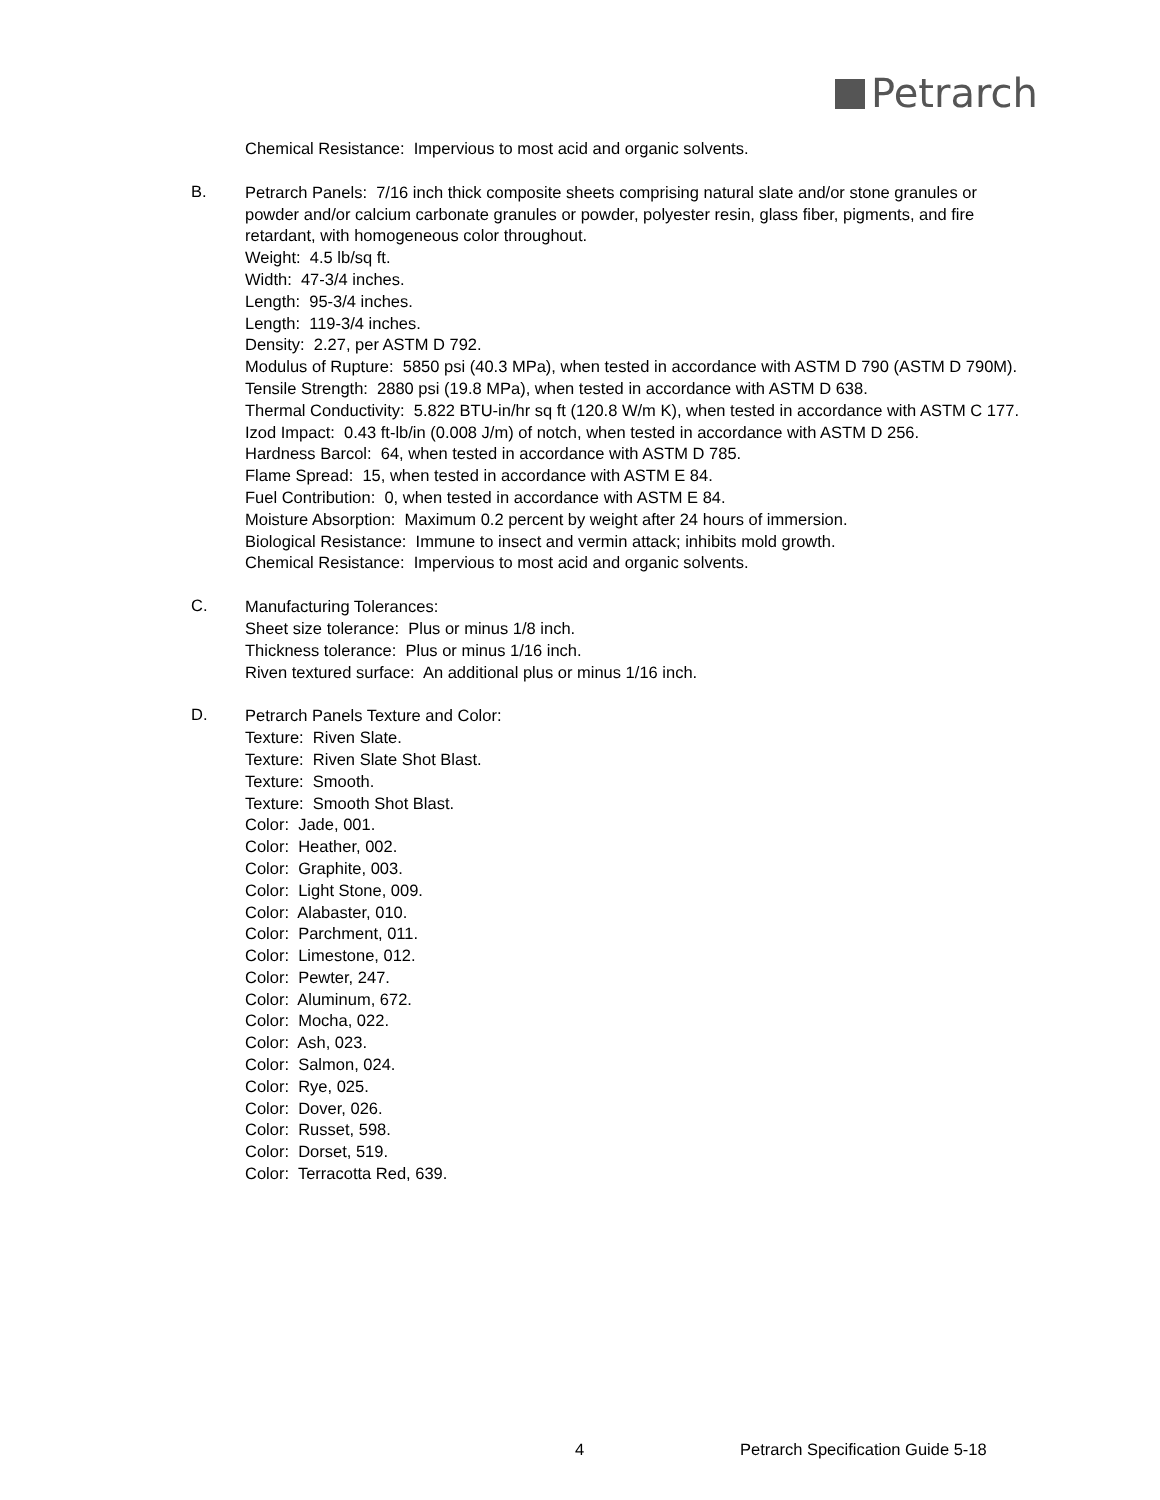Petrarch
Chemical Resistance: Impervious to most acid and organic solvents.
B.
Petrarch Panels: 7/16 inch thick composite sheets comprising natural slate and/or stone granules or powder and/or calcium carbonate granules or powder, polyester resin, glass fiber, pigments, and fire retardant, with homogeneous color throughout.
Weight: 4.5 lb/sq ft.
Width: 47-3/4 inches.
Length: 95-3/4 inches.
Length: 119-3/4 inches.
Density: 2.27, per ASTM D 792.
Modulus of Rupture: 5850 psi (40.3 MPa), when tested in accordance with ASTM D 790 (ASTM D 790M).
Tensile Strength: 2880 psi (19.8 MPa), when tested in accordance with ASTM D 638.
Thermal Conductivity: 5.822 BTU-in/hr sq ft (120.8 W/m K), when tested in accordance with ASTM C 177.
Izod Impact: 0.43 ft-lb/in (0.008 J/m) of notch, when tested in accordance with ASTM D 256.
Hardness Barcol: 64, when tested in accordance with ASTM D 785.
Flame Spread: 15, when tested in accordance with ASTM E 84.
Fuel Contribution: 0, when tested in accordance with ASTM E 84.
Moisture Absorption: Maximum 0.2 percent by weight after 24 hours of immersion.
Biological Resistance: Immune to insect and vermin attack; inhibits mold growth.
Chemical Resistance: Impervious to most acid and organic solvents.
C.
Manufacturing Tolerances:
Sheet size tolerance: Plus or minus 1/8 inch.
Thickness tolerance: Plus or minus 1/16 inch.
Riven textured surface: An additional plus or minus 1/16 inch.
D.
Petrarch Panels Texture and Color:
Texture: Riven Slate.
Texture: Riven Slate Shot Blast.
Texture: Smooth.
Texture: Smooth Shot Blast.
Color: Jade, 001.
Color: Heather, 002.
Color: Graphite, 003.
Color: Light Stone, 009.
Color: Alabaster, 010.
Color: Parchment, 011.
Color: Limestone, 012.
Color: Pewter, 247.
Color: Aluminum, 672.
Color: Mocha, 022.
Color: Ash, 023.
Color: Salmon, 024.
Color: Rye, 025.
Color: Dover, 026.
Color: Russet, 598.
Color: Dorset, 519.
Color: Terracotta Red, 639.
4 Petrarch Specification Guide 5-18